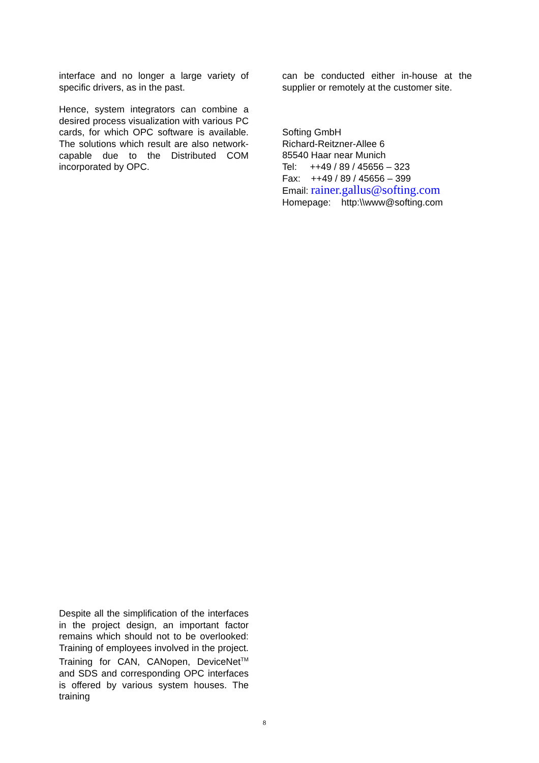interface and no longer a large variety of specific drivers, as in the past.
Hence, system integrators can combine a desired process visualization with various PC cards, for which OPC software is available. The solutions which result are also network-capable due to the Distributed COM incorporated by OPC.
Despite all the simplification of the interfaces in the project design, an important factor remains which should not to be overlooked: Training of employees involved in the project. Training for CAN, CANopen, DeviceNet<sup>TM</sup> and SDS and corresponding OPC interfaces is offered by various system houses. The training
can be conducted either in-house at the supplier or remotely at the customer site.
Softing GmbH
Richard-Reitzner-Allee 6
85540 Haar near Munich
Tel: ++49 / 89 / 45656 – 323
Fax: ++49 / 89 / 45656 – 399
Email: rainer.gallus@softing.com
Homepage: http:\\www@softing.com
8